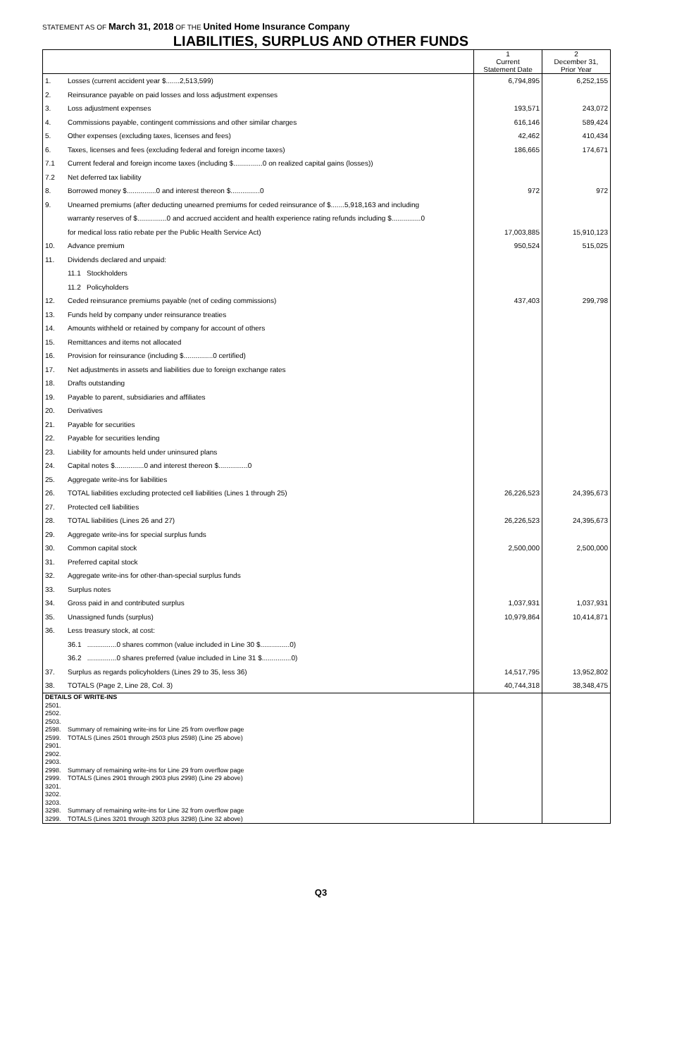STATEMENT AS OF March 31, 2018 OF THE United Home Insurance Company
LIABILITIES, SURPLUS AND OTHER FUNDS
| | | 1 Current Statement Date | 2 December 31, Prior Year |
| --- | --- | --- | --- |
| 1. | Losses (current accident year $.......2,513,599) | 6,794,895 | 6,252,155 |
| 2. | Reinsurance payable on paid losses and loss adjustment expenses | | |
| 3. | Loss adjustment expenses | 193,571 | 243,072 |
| 4. | Commissions payable, contingent commissions and other similar charges | 616,146 | 589,424 |
| 5. | Other expenses (excluding taxes, licenses and fees) | 42,462 | 410,434 |
| 6. | Taxes, licenses and fees (excluding federal and foreign income taxes) | 186,665 | 174,671 |
| 7.1 | Current federal and foreign income taxes (including $...............0 on realized capital gains (losses)) | | |
| 7.2 | Net deferred tax liability | | |
| 8. | Borrowed money $...............0 and interest thereon $...............0 | 972 | 972 |
| 9. | Unearned premiums (after deducting unearned premiums for ceded reinsurance of $.......5,918,163 and including | | |
| | warranty reserves of $...............0 and accrued accident and health experience rating refunds including $...............0 | | |
| | for medical loss ratio rebate per the Public Health Service Act) | 17,003,885 | 15,910,123 |
| 10. | Advance premium | 950,524 | 515,025 |
| 11. | Dividends declared and unpaid: | | |
| | 11.1 Stockholders | | |
| | 11.2 Policyholders | | |
| 12. | Ceded reinsurance premiums payable (net of ceding commissions) | 437,403 | 299,798 |
| 13. | Funds held by company under reinsurance treaties | | |
| 14. | Amounts withheld or retained by company for account of others | | |
| 15. | Remittances and items not allocated | | |
| 16. | Provision for reinsurance (including $...............0 certified) | | |
| 17. | Net adjustments in assets and liabilities due to foreign exchange rates | | |
| 18. | Drafts outstanding | | |
| 19. | Payable to parent, subsidiaries and affiliates | | |
| 20. | Derivatives | | |
| 21. | Payable for securities | | |
| 22. | Payable for securities lending | | |
| 23. | Liability for amounts held under uninsured plans | | |
| 24. | Capital notes $...............0 and interest thereon $...............0 | | |
| 25. | Aggregate write-ins for liabilities | | |
| 26. | TOTAL liabilities excluding protected cell liabilities (Lines 1 through 25) | 26,226,523 | 24,395,673 |
| 27. | Protected cell liabilities | | |
| 28. | TOTAL liabilities (Lines 26 and 27) | 26,226,523 | 24,395,673 |
| 29. | Aggregate write-ins for special surplus funds | | |
| 30. | Common capital stock | 2,500,000 | 2,500,000 |
| 31. | Preferred capital stock | | |
| 32. | Aggregate write-ins for other-than-special surplus funds | | |
| 33. | Surplus notes | | |
| 34. | Gross paid in and contributed surplus | 1,037,931 | 1,037,931 |
| 35. | Unassigned funds (surplus) | 10,979,864 | 10,414,871 |
| 36. | Less treasury stock, at cost: | | |
| | 36.1 ...............0 shares common (value included in Line 30 $...............0) | | |
| | 36.2 ...............0 shares preferred (value included in Line 31 $...............0) | | |
| 37. | Surplus as regards policyholders (Lines 29 to 35, less 36) | 14,517,795 | 13,952,802 |
| 38. | TOTALS (Page 2, Line 28, Col. 3) | 40,744,318 | 38,348,475 |
| DETAILS OF WRITE-INS | | | |
| 2501. | | | |
| 2502. | | | |
| 2503. | | | |
| 2598. | Summary of remaining write-ins for Line 25 from overflow page | | |
| 2599. | TOTALS (Lines 2501 through 2503 plus 2598) (Line 25 above) | | |
| 2901. | | | |
| 2902. | | | |
| 2903. | | | |
| 2998. | Summary of remaining write-ins for Line 29 from overflow page | | |
| 2999. | TOTALS (Lines 2901 through 2903 plus 2998) (Line 29 above) | | |
| 3201. | | | |
| 3202. | | | |
| 3203. | | | |
| 3298. | Summary of remaining write-ins for Line 32 from overflow page | | |
| 3299. | TOTALS (Lines 3201 through 3203 plus 3298) (Line 32 above) | | |
Q3